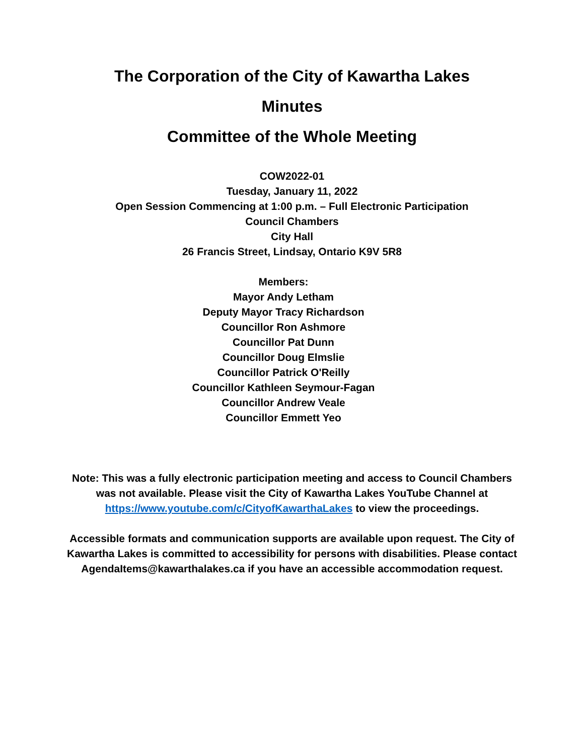The Corporation of the City of Kawartha Lakes
Minutes
Committee of the Whole Meeting
COW2022-01
Tuesday, January 11, 2022
Open Session Commencing at 1:00 p.m. – Full Electronic Participation
Council Chambers
City Hall
26 Francis Street, Lindsay, Ontario K9V 5R8
Members:
Mayor Andy Letham
Deputy Mayor Tracy Richardson
Councillor Ron Ashmore
Councillor Pat Dunn
Councillor Doug Elmslie
Councillor Patrick O'Reilly
Councillor Kathleen Seymour-Fagan
Councillor Andrew Veale
Councillor Emmett Yeo
Note: This was a fully electronic participation meeting and access to Council Chambers was not available. Please visit the City of Kawartha Lakes YouTube Channel at https://www.youtube.com/c/CityofKawarthaLakes to view the proceedings.
Accessible formats and communication supports are available upon request. The City of Kawartha Lakes is committed to accessibility for persons with disabilities. Please contact AgendaItems@kawarthalakes.ca if you have an accessible accommodation request.